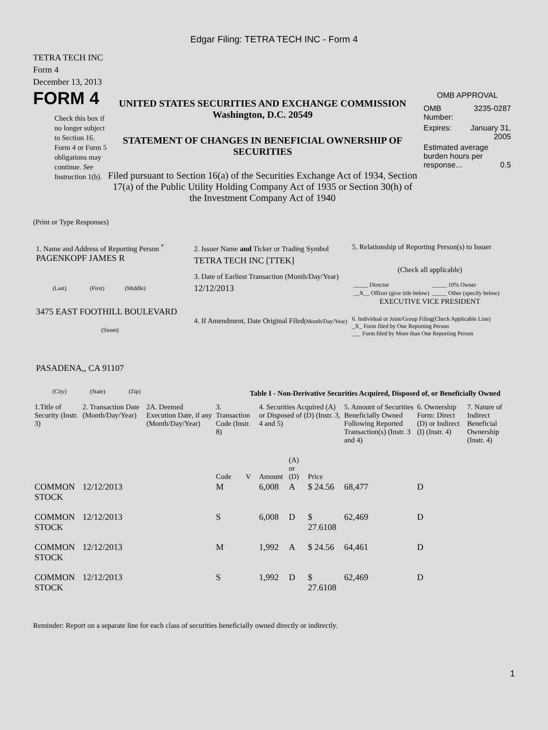Edgar Filing: TETRA TECH INC - Form 4
TETRA TECH INC
Form 4
December 13, 2013
FORM 4
Check this box if no longer subject to Section 16. Form 4 or Form 5 obligations may continue. See Instruction 1(b).
UNITED STATES SECURITIES AND EXCHANGE COMMISSION
Washington, D.C. 20549
STATEMENT OF CHANGES IN BENEFICIAL OWNERSHIP OF SECURITIES
Filed pursuant to Section 16(a) of the Securities Exchange Act of 1934, Section 17(a) of the Public Utility Holding Company Act of 1935 or Section 30(h) of the Investment Company Act of 1940
OMB APPROVAL
| OMB Number: | 3235-0287 |
| Expires: | January 31, 2005 |
| Estimated average burden hours per response... 0.5 | |
(Print or Type Responses)
1. Name and Address of Reporting Person <sup>*</sup>
PAGENKOPF JAMES R
(Last) (First) (Middle)
3475 EAST FOOTHILL BOULEVARD
(Street)
PASADENA,, CA 91107
(City) (State) (Zip)
2. Issuer Name and Ticker or Trading Symbol
TETRA TECH INC [TTEK]
3. Date of Earliest Transaction (Month/Day/Year)
12/12/2013
4. If Amendment, Date Original Filed(Month/Day/Year)
5. Relationship of Reporting Person(s) to Issuer
(Check all applicable)
| _____ Director | _____ 10% Owner |
| __X__ Officer (give title below) | _____ Other (specify below) |
EXECUTIVE VICE PRESIDENT
6. Individual or Joint/Group Filing(Check Applicable Line)
_X_ Form filed by One Reporting Person
___ Form filed by More than One Reporting Person
Table I - Non-Derivative Securities Acquired, Disposed of, or Beneficially Owned
| 1.Title of Security (Instr. 3) | 2. Transaction Date (Month/Day/Year) | 2A. Deemed Execution Date, if any (Month/Day/Year) | 3. Transaction Code (Instr. 8) | | 4. Securities Acquired (A) or Disposed of (D) (Instr. 3, 4 and 5) | | | 5. Amount of Securities Beneficially Owned Following Reported Transaction(s) (Instr. 3 and 4) | 6. Ownership Form: Direct (D) or Indirect (I) (Instr. 4) | 7. Nature of Indirect Beneficial Ownership (Instr. 4) |
| --- | --- | --- | --- | --- | --- | --- | --- | --- | --- | --- |
| | | | Code | V | Amount | (A) or (D) | Price | | | |
| COMMON STOCK | 12/12/2013 | | M | | 6,008 | A | $ 24.56 | 68,477 | D | |
| COMMON STOCK | 12/12/2013 | | S | | 6,008 | D | $ 27.6108 | 62,469 | D | |
| COMMON STOCK | 12/12/2013 | | M | | 1,992 | A | $ 24.56 | 64,461 | D | |
| COMMON STOCK | 12/12/2013 | | S | | 1,992 | D | $ 27.6108 | 62,469 | D | |
Reminder: Report on a separate line for each class of securities beneficially owned directly or indirectly.
1